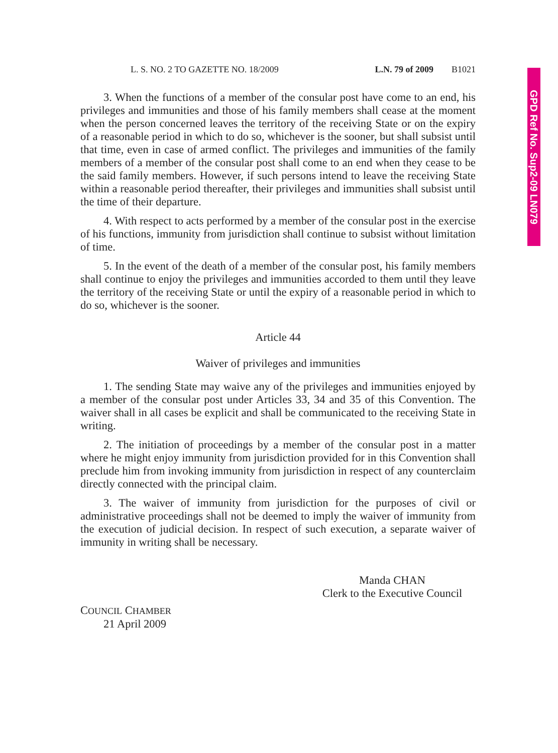L. S. NO. 2 TO GAZETTE NO. 18/2009 L.N. 79 of 2009 B1021
3. When the functions of a member of the consular post have come to an end, his privileges and immunities and those of his family members shall cease at the moment when the person concerned leaves the territory of the receiving State or on the expiry of a reasonable period in which to do so, whichever is the sooner, but shall subsist until that time, even in case of armed conflict. The privileges and immunities of the family members of a member of the consular post shall come to an end when they cease to be the said family members. However, if such persons intend to leave the receiving State within a reasonable period thereafter, their privileges and immunities shall subsist until the time of their departure.
4. With respect to acts performed by a member of the consular post in the exercise of his functions, immunity from jurisdiction shall continue to subsist without limitation of time.
5. In the event of the death of a member of the consular post, his family members shall continue to enjoy the privileges and immunities accorded to them until they leave the territory of the receiving State or until the expiry of a reasonable period in which to do so, whichever is the sooner.
Article 44
Waiver of privileges and immunities
1. The sending State may waive any of the privileges and immunities enjoyed by a member of the consular post under Articles 33, 34 and 35 of this Convention. The waiver shall in all cases be explicit and shall be communicated to the receiving State in writing.
2. The initiation of proceedings by a member of the consular post in a matter where he might enjoy immunity from jurisdiction provided for in this Convention shall preclude him from invoking immunity from jurisdiction in respect of any counterclaim directly connected with the principal claim.
3. The waiver of immunity from jurisdiction for the purposes of civil or administrative proceedings shall not be deemed to imply the waiver of immunity from the execution of judicial decision. In respect of such execution, a separate waiver of immunity in writing shall be necessary.
Manda CHAN
Clerk to the Executive Council
COUNCIL CHAMBER
21 April 2009
GPD Ref No. Sup2-09 LN079